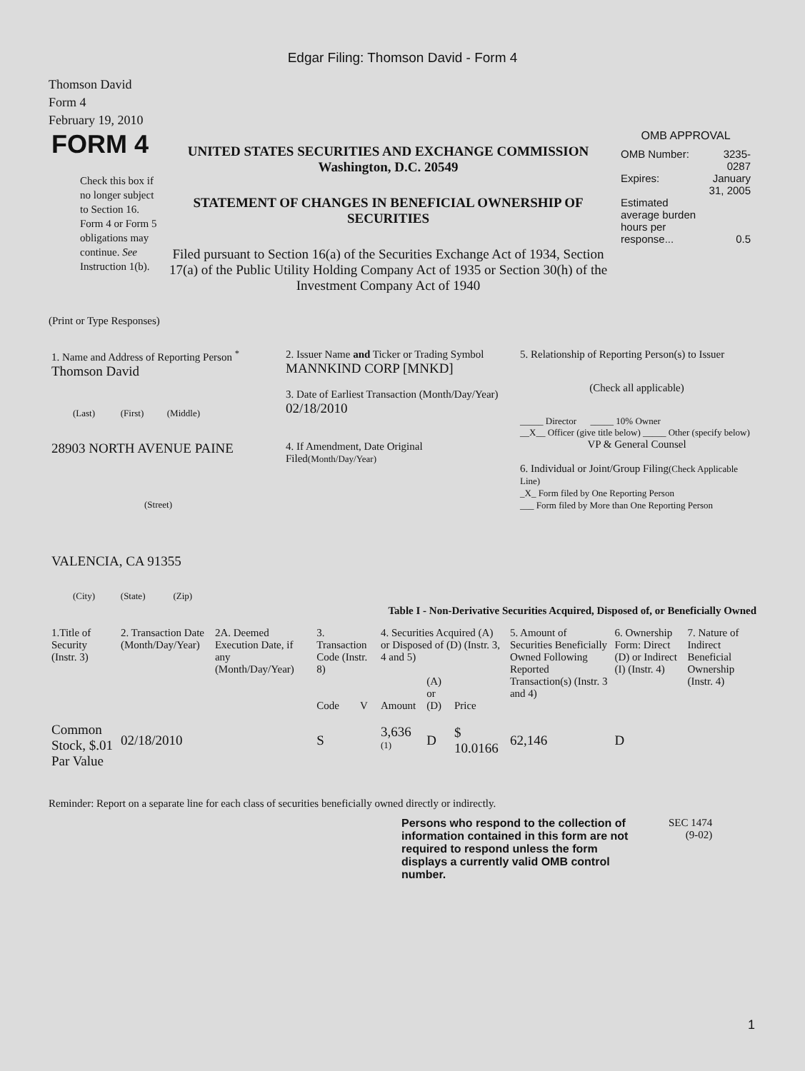Edgar Filing: Thomson David - Form 4
Thomson David
Form 4
February 19, 2010
| FORM 4 Check this box if no longer subject to Section 16. Form 4 or Form 5 obligations may continue. See Instruction 1(b). | UNITED STATES SECURITIES AND EXCHANGE COMMISSION Washington, D.C. 20549 STATEMENT OF CHANGES IN BENEFICIAL OWNERSHIP OF SECURITIES Filed pursuant to Section 16(a) of the Securities Exchange Act of 1934, Section 17(a) of the Public Utility Holding Company Act of 1935 or Section 30(h) of the Investment Company Act of 1940 | OMB APPROVAL / OMB Number: / 3235-0287 / / Expires: / January 31, 2005 / / Estimated average burden hours per response... / 0.5 / |
(Print or Type Responses)
| 1. Name and Address of Reporting Person <sup>*</sup> Thomson David (Last) (First) (Middle) 28903 NORTH AVENUE PAINE (Street) VALENCIA, CA 91355 (City) (State) (Zip) | 2. Issuer Name and Ticker or Trading Symbol MANNKIND CORP [MNKD] 3. Date of Earliest Transaction (Month/Day/Year) 02/18/2010 4. If Amendment, Date Original Filed (Month/Day/Year) | 5. Relationship of Reporting Person(s) to Issuer (Check all applicable) _____ Director _____ 10% Owner __X__ Officer (give title below) _____ Other (specify below) VP & General Counsel 6. Individual or Joint/Group Filing (Check Applicable Line) _X_ Form filed by One Reporting Person ___ Form filed by More than One Reporting Person |
Table I - Non-Derivative Securities Acquired, Disposed of, or Beneficially Owned
| 1.Title of Security (Instr. 3) | 2. Transaction Date (Month/Day/Year) | 2A. Deemed Execution Date, if any (Month/Day/Year) | 3. Transaction Code (Instr. 8) | | 4. Securities Acquired (A) or Disposed of (D) (Instr. 3, 4 and 5) | | | 5. Amount of Securities Beneficially Owned Following Reported Transaction(s) (Instr. 3 and 4) | 6. Ownership Form: Direct (D) or Indirect (I) (Instr. 4) | 7. Nature of Indirect Beneficial Ownership (Instr. 4) |
| --- | --- | --- | --- | --- | --- | --- | --- | --- | --- | --- |
| | | | Code | V | Amount | (A) or (D) | Price | | | |
| Common Stock, $.01 Par Value | 02/18/2010 | | S | | 3,636 <sup>(1)</sup> | D | $ 10.0166 | 62,146 | D | |
Reminder: Report on a separate line for each class of securities beneficially owned directly or indirectly.
| Persons who respond to the collection of information contained in this form are not required to respond unless the form displays a currently valid OMB control number. | SEC 1474 (9-02) |
1